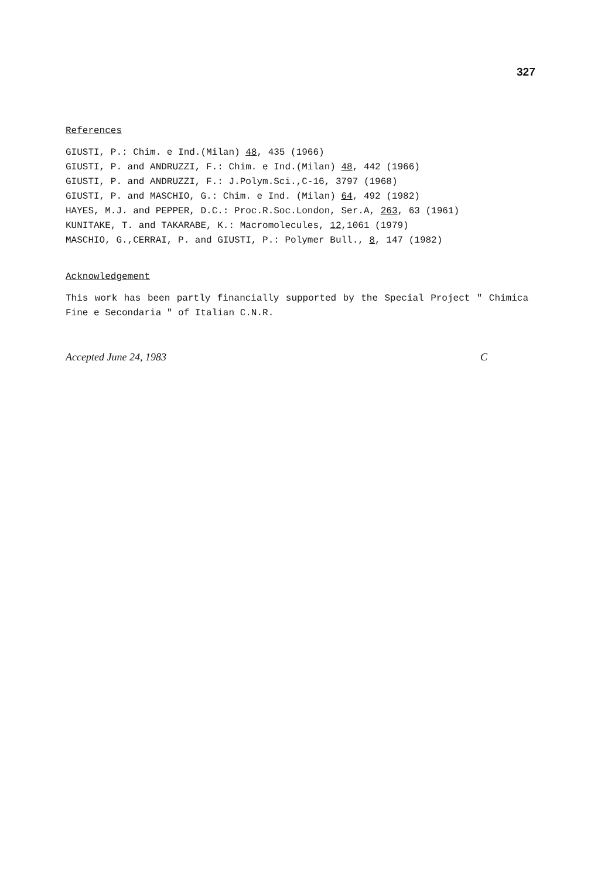327
References
GIUSTI, P.: Chim. e Ind.(Milan) 48, 435 (1966)
GIUSTI, P. and ANDRUZZI, F.: Chim. e Ind.(Milan) 48, 442 (1966)
GIUSTI, P. and ANDRUZZI, F.: J.Polym.Sci.,C-16, 3797 (1968)
GIUSTI, P. and MASCHIO, G.: Chim. e Ind. (Milan) 64, 492 (1982)
HAYES, M.J. and PEPPER, D.C.: Proc.R.Soc.London, Ser.A, 263, 63 (1961)
KUNITAKE, T. and TAKARABE, K.: Macromolecules, 12,1061 (1979)
MASCHIO, G.,CERRAI, P. and GIUSTI, P.: Polymer Bull., 8, 147 (1982)
Acknowledgement
This work has been partly financially supported by the Special Project " Chimica Fine e Secondaria " of Italian C.N.R.
Accepted June 24, 1983 C